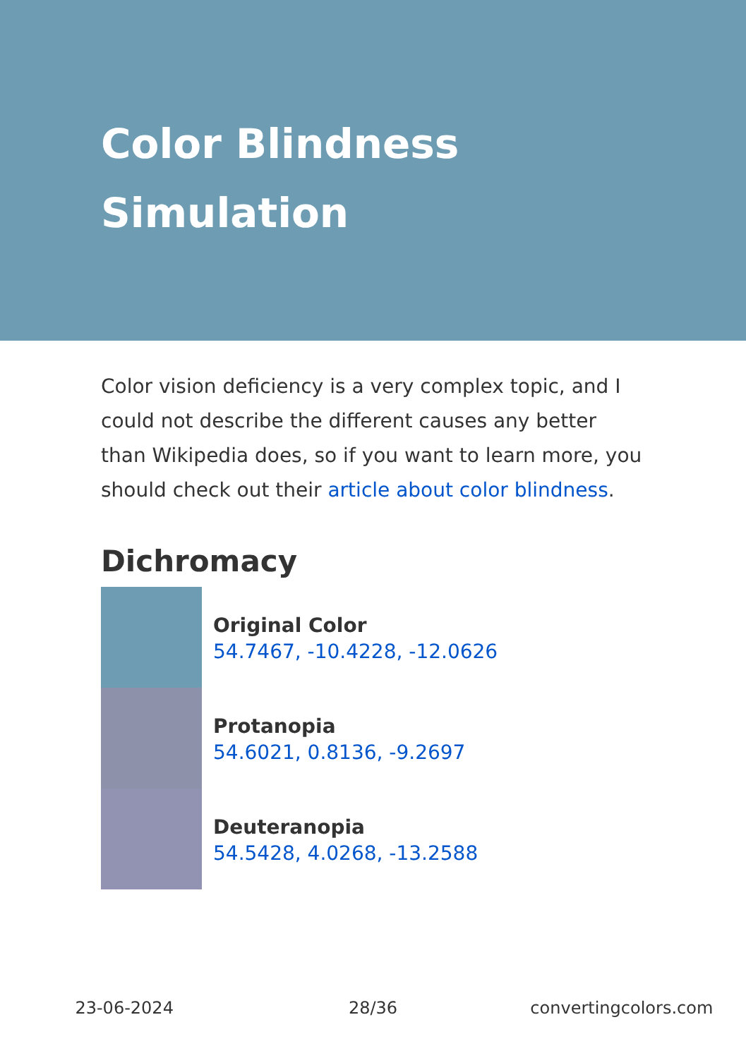Color Blindness
Simulation
Color vision deficiency is a very complex topic, and I could not describe the different causes any better than Wikipedia does, so if you want to learn more, you should check out their article about color blindness.
Dichromacy
Original Color
54.7467, -10.4228, -12.0626
Protanopia
54.6021, 0.8136, -9.2697
Deuteranopia
54.5428, 4.0268, -13.2588
23-06-2024 28/36 convertingcolors.com